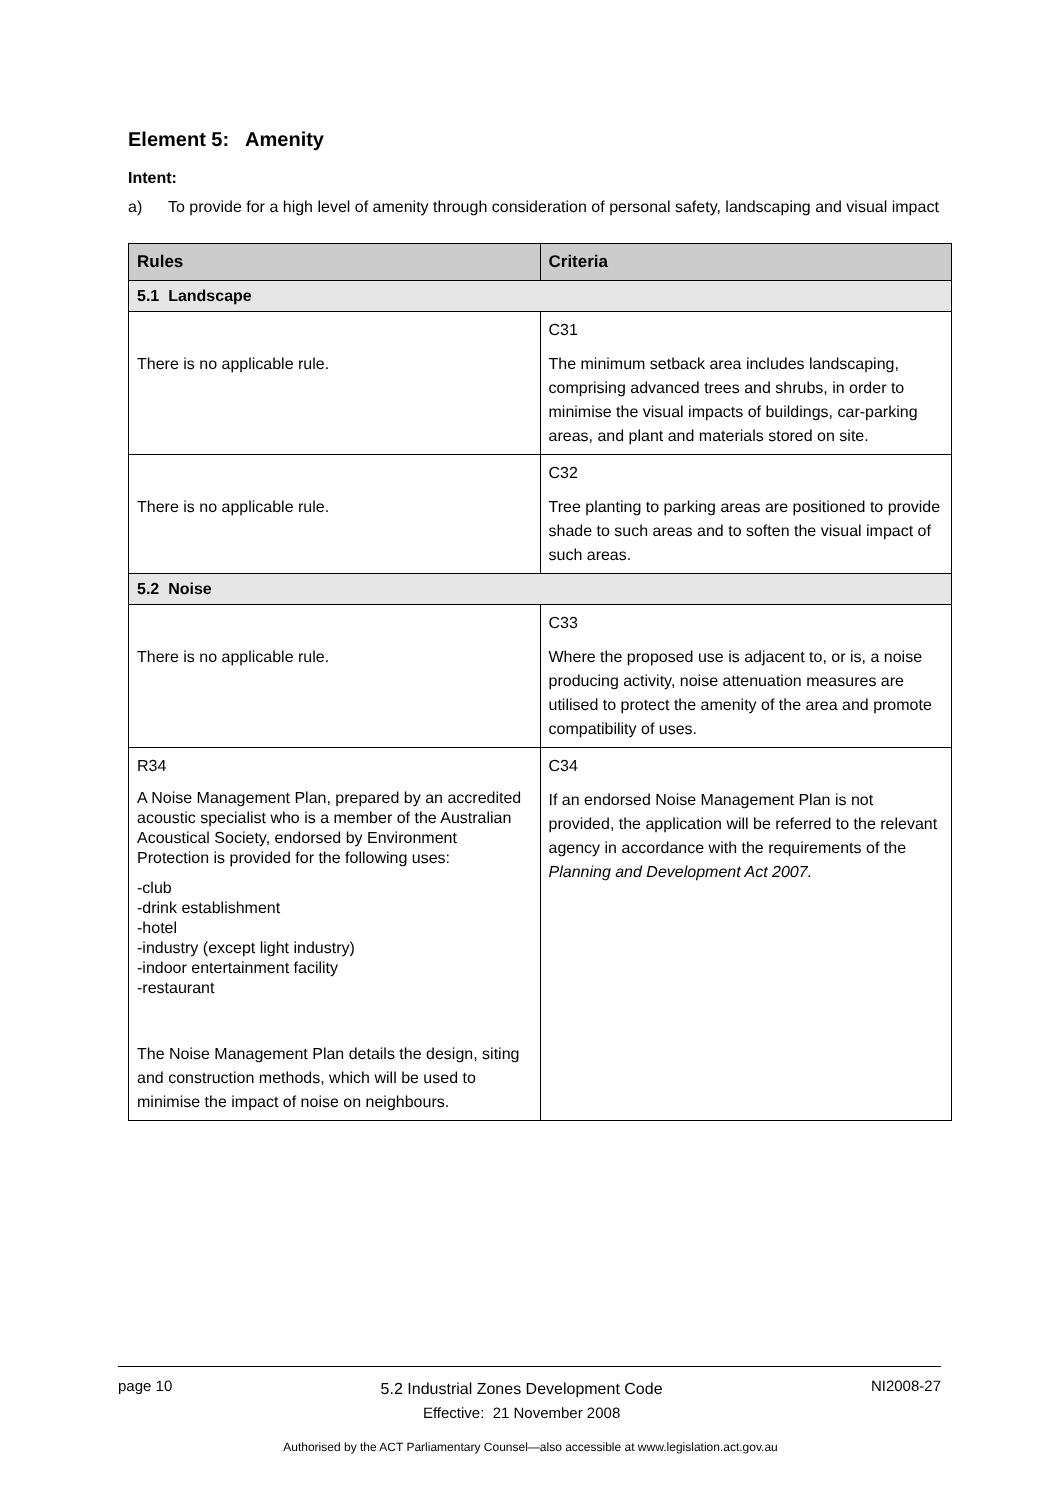Element 5: Amenity
Intent:
a) To provide for a high level of amenity through consideration of personal safety, landscaping and visual impact
| Rules | Criteria |
| --- | --- |
| 5.1 Landscape | |
| There is no applicable rule. | C31 The minimum setback area includes landscaping, comprising advanced trees and shrubs, in order to minimise the visual impacts of buildings, car-parking areas, and plant and materials stored on site. |
| There is no applicable rule. | C32 Tree planting to parking areas are positioned to provide shade to such areas and to soften the visual impact of such areas. |
| 5.2 Noise | |
| There is no applicable rule. | C33 Where the proposed use is adjacent to, or is, a noise producing activity, noise attenuation measures are utilised to protect the amenity of the area and promote compatibility of uses. |
| R34 A Noise Management Plan, prepared by an accredited acoustic specialist who is a member of the Australian Acoustical Society, endorsed by Environment Protection is provided for the following uses: -club -drink establishment -hotel -industry (except light industry) -indoor entertainment facility -restaurant The Noise Management Plan details the design, siting and construction methods, which will be used to minimise the impact of noise on neighbours. | C34 If an endorsed Noise Management Plan is not provided, the application will be referred to the relevant agency in accordance with the requirements of the Planning and Development Act 2007. |
page 10
5.2 Industrial Zones Development Code
Effective: 21 November 2008
NI2008-27
Authorised by the ACT Parliamentary Counsel—also accessible at www.legislation.act.gov.au